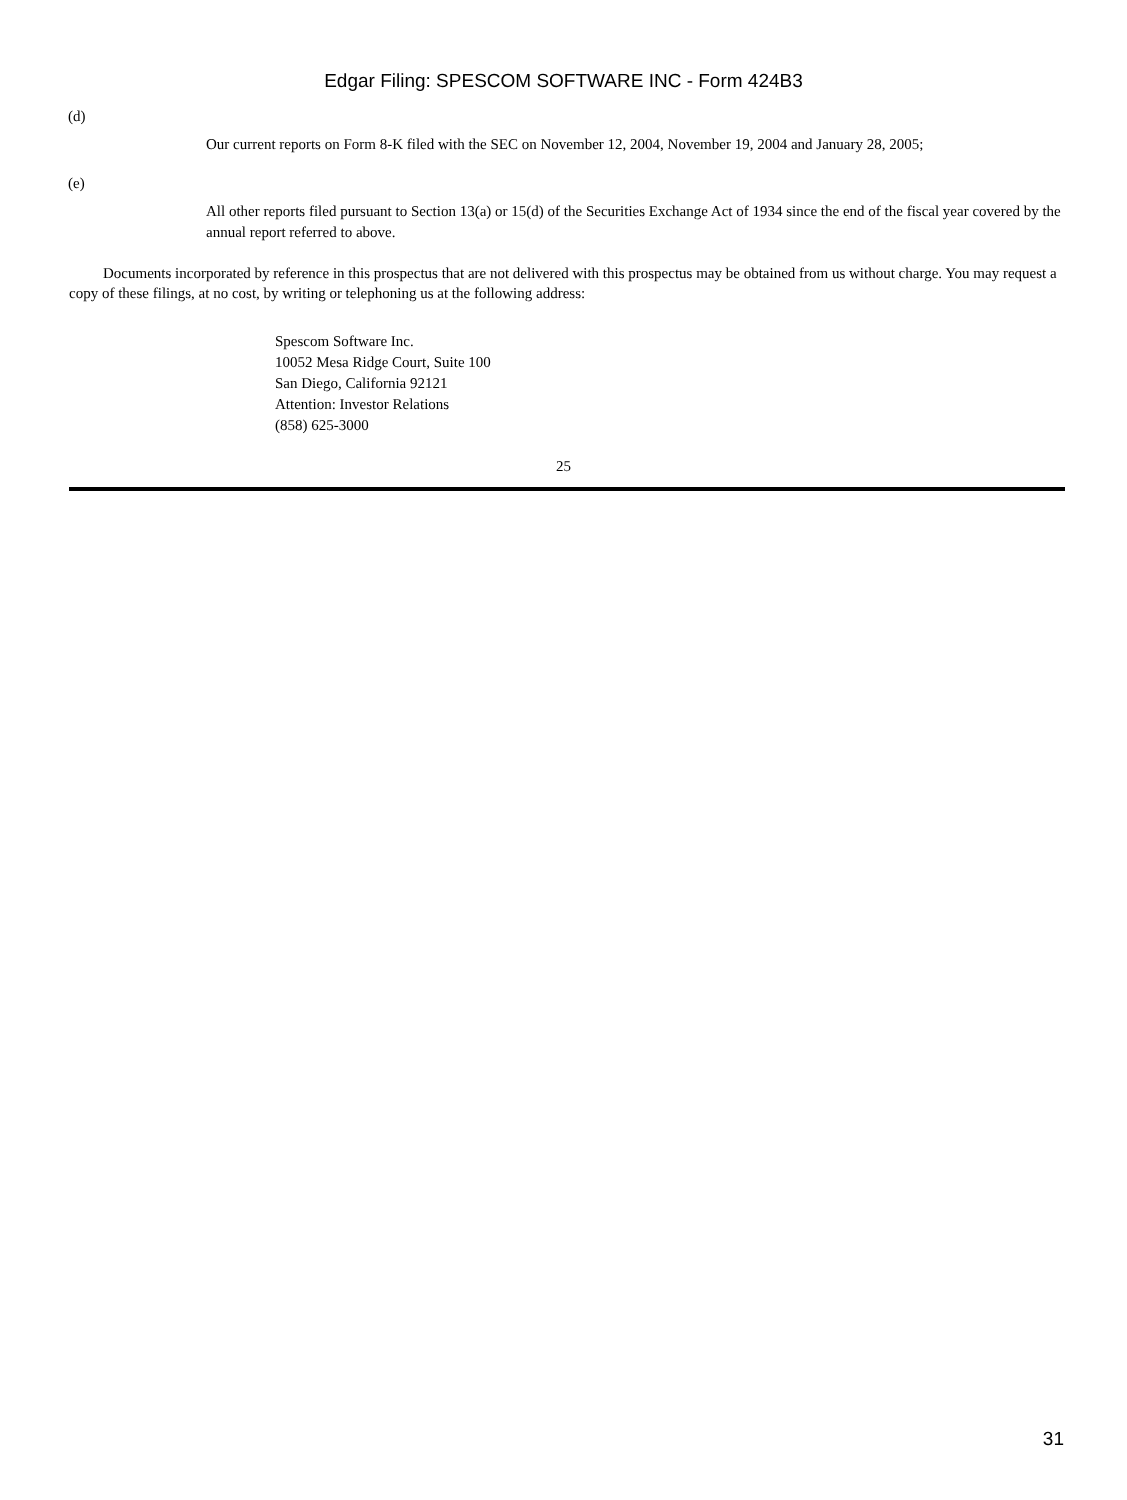Edgar Filing: SPESCOM SOFTWARE INC - Form 424B3
(d)
Our current reports on Form 8-K filed with the SEC on November 12, 2004, November 19, 2004 and January 28, 2005;
(e)
All other reports filed pursuant to Section 13(a) or 15(d) of the Securities Exchange Act of 1934 since the end of the fiscal year covered by the annual report referred to above.
Documents incorporated by reference in this prospectus that are not delivered with this prospectus may be obtained from us without charge. You may request a copy of these filings, at no cost, by writing or telephoning us at the following address:
Spescom Software Inc.
10052 Mesa Ridge Court, Suite 100
San Diego, California 92121
Attention: Investor Relations
(858) 625-3000
25
31